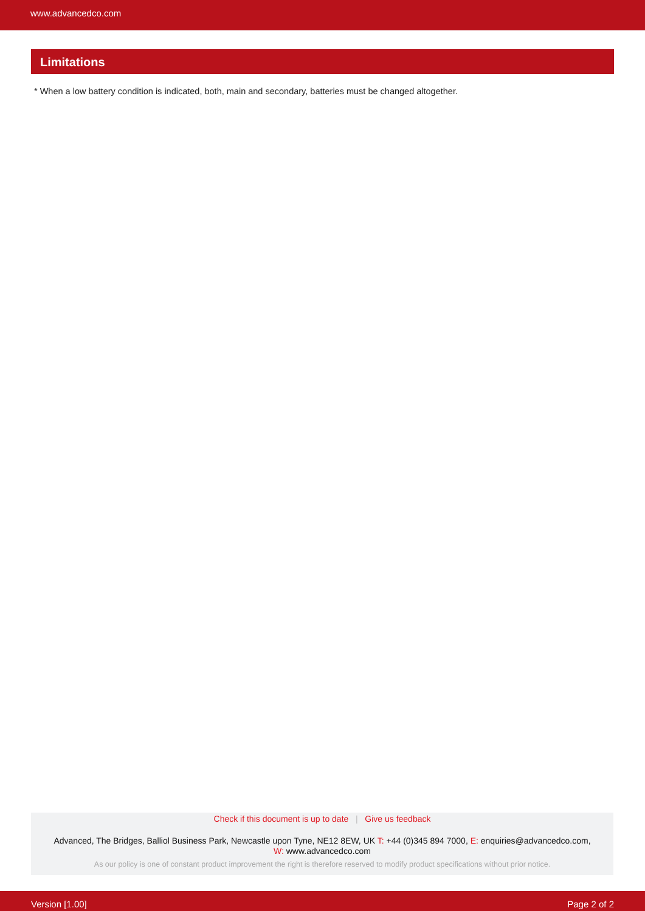www.advancedco.com
Limitations
* When a low battery condition is indicated, both, main and secondary, batteries must be changed altogether.
Check if this document is up to date | Give us feedback
Advanced, The Bridges, Balliol Business Park, Newcastle upon Tyne, NE12 8EW, UK T: +44 (0)345 894 7000, E: enquiries@advancedco.com,
W: www.advancedco.com
As our policy is one of constant product improvement the right is therefore reserved to modify product specifications without prior notice.
Version [1.00] Page 2 of 2